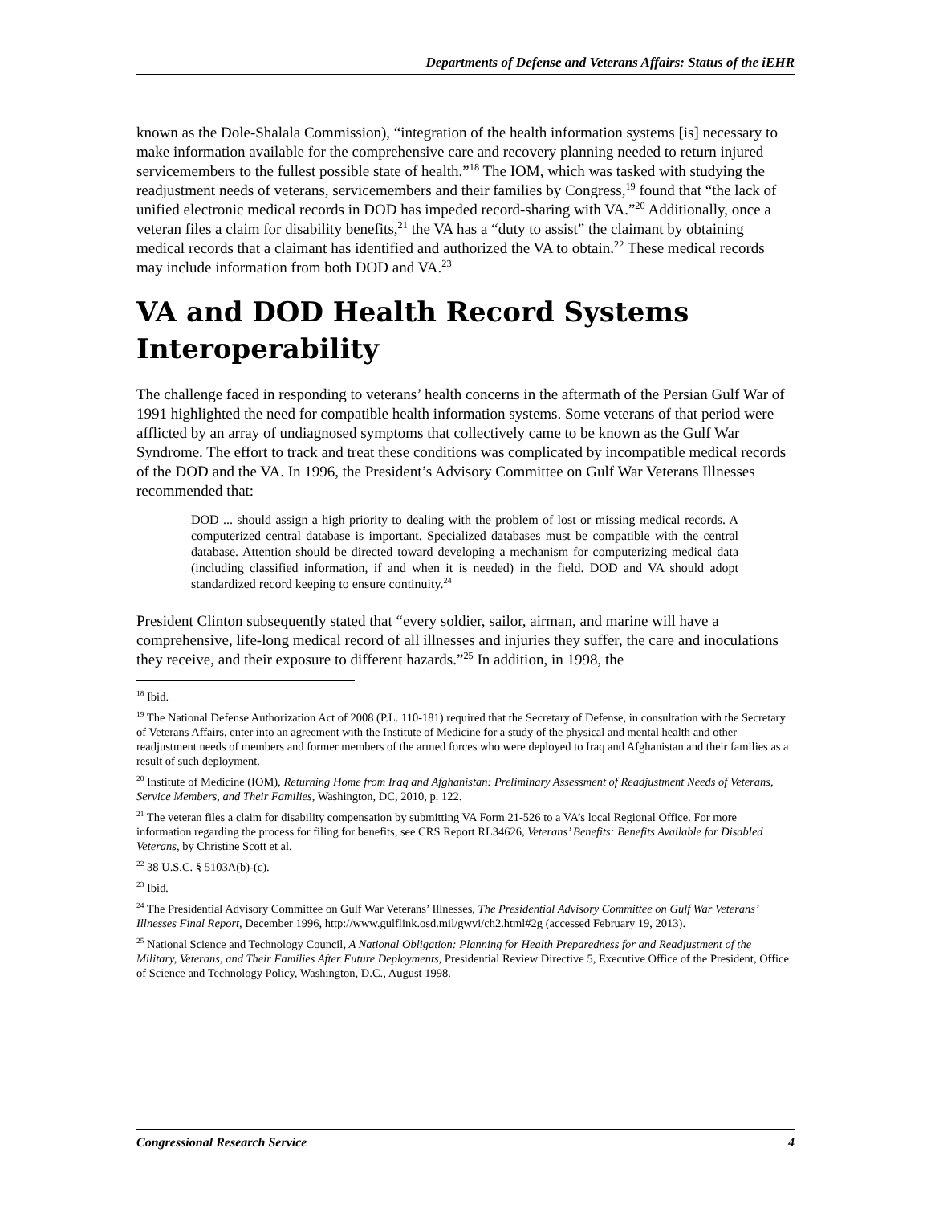Departments of Defense and Veterans Affairs: Status of the iEHR
known as the Dole-Shalala Commission), “integration of the health information systems [is] necessary to make information available for the comprehensive care and recovery planning needed to return injured servicemembers to the fullest possible state of health.”<sup>18</sup> The IOM, which was tasked with studying the readjustment needs of veterans, servicemembers and their families by Congress,<sup>19</sup> found that “the lack of unified electronic medical records in DOD has impeded record-sharing with VA.”<sup>20</sup> Additionally, once a veteran files a claim for disability benefits,<sup>21</sup> the VA has a “duty to assist” the claimant by obtaining medical records that a claimant has identified and authorized the VA to obtain.<sup>22</sup> These medical records may include information from both DOD and VA.<sup>23</sup>
VA and DOD Health Record Systems Interoperability
The challenge faced in responding to veterans’ health concerns in the aftermath of the Persian Gulf War of 1991 highlighted the need for compatible health information systems. Some veterans of that period were afflicted by an array of undiagnosed symptoms that collectively came to be known as the Gulf War Syndrome. The effort to track and treat these conditions was complicated by incompatible medical records of the DOD and the VA. In 1996, the President’s Advisory Committee on Gulf War Veterans Illnesses recommended that:
DOD ... should assign a high priority to dealing with the problem of lost or missing medical records. A computerized central database is important. Specialized databases must be compatible with the central database. Attention should be directed toward developing a mechanism for computerizing medical data (including classified information, if and when it is needed) in the field. DOD and VA should adopt standardized record keeping to ensure continuity.<sup>24</sup>
President Clinton subsequently stated that “every soldier, sailor, airman, and marine will have a comprehensive, life-long medical record of all illnesses and injuries they suffer, the care and inoculations they receive, and their exposure to different hazards.”<sup>25</sup> In addition, in 1998, the
<sup>18</sup> Ibid.
<sup>19</sup> The National Defense Authorization Act of 2008 (P.L. 110-181) required that the Secretary of Defense, in consultation with the Secretary of Veterans Affairs, enter into an agreement with the Institute of Medicine for a study of the physical and mental health and other readjustment needs of members and former members of the armed forces who were deployed to Iraq and Afghanistan and their families as a result of such deployment.
<sup>20</sup> Institute of Medicine (IOM), Returning Home from Iraq and Afghanistan: Preliminary Assessment of Readjustment Needs of Veterans, Service Members, and Their Families, Washington, DC, 2010, p. 122.
<sup>21</sup> The veteran files a claim for disability compensation by submitting VA Form 21-526 to a VA’s local Regional Office. For more information regarding the process for filing for benefits, see CRS Report RL34626, Veterans’ Benefits: Benefits Available for Disabled Veterans, by Christine Scott et al.
<sup>22</sup> 38 U.S.C. § 5103A(b)-(c).
<sup>23</sup> Ibid.
<sup>24</sup> The Presidential Advisory Committee on Gulf War Veterans’ Illnesses, The Presidential Advisory Committee on Gulf War Veterans’ Illnesses Final Report, December 1996, http://www.gulflink.osd.mil/gwvi/ch2.html#2g (accessed February 19, 2013).
<sup>25</sup> National Science and Technology Council, A National Obligation: Planning for Health Preparedness for and Readjustment of the Military, Veterans, and Their Families After Future Deployments, Presidential Review Directive 5, Executive Office of the President, Office of Science and Technology Policy, Washington, D.C., August 1998.
Congressional Research Service 4